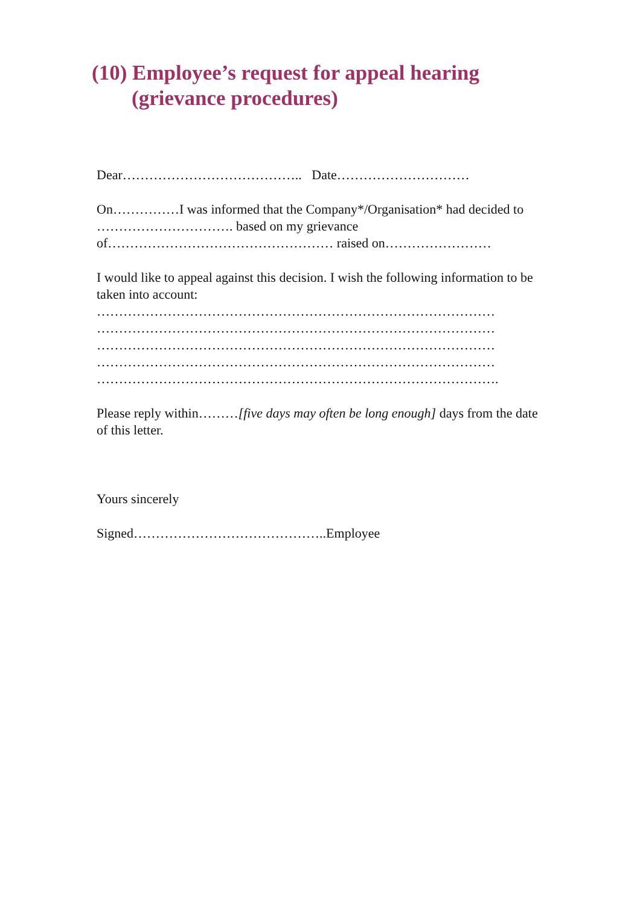(10) Employee’s request for appeal hearing
(grievance procedures)
Dear………………………………….. Date…………………………
On……………I was informed that the Company*/Organisation* had decided to …………………………. based on my grievance of…………………………………………… raised on……………………
I would like to appeal against this decision. I wish the following information to be taken into account:
………………………………………………………………………………
………………………………………………………………………………
………………………………………………………………………………
………………………………………………………………………………
……………………………………………………………………………….
Please reply within………[five days may often be long enough] days from the date of this letter.
Yours sincerely
Signed……………………………………..Employee